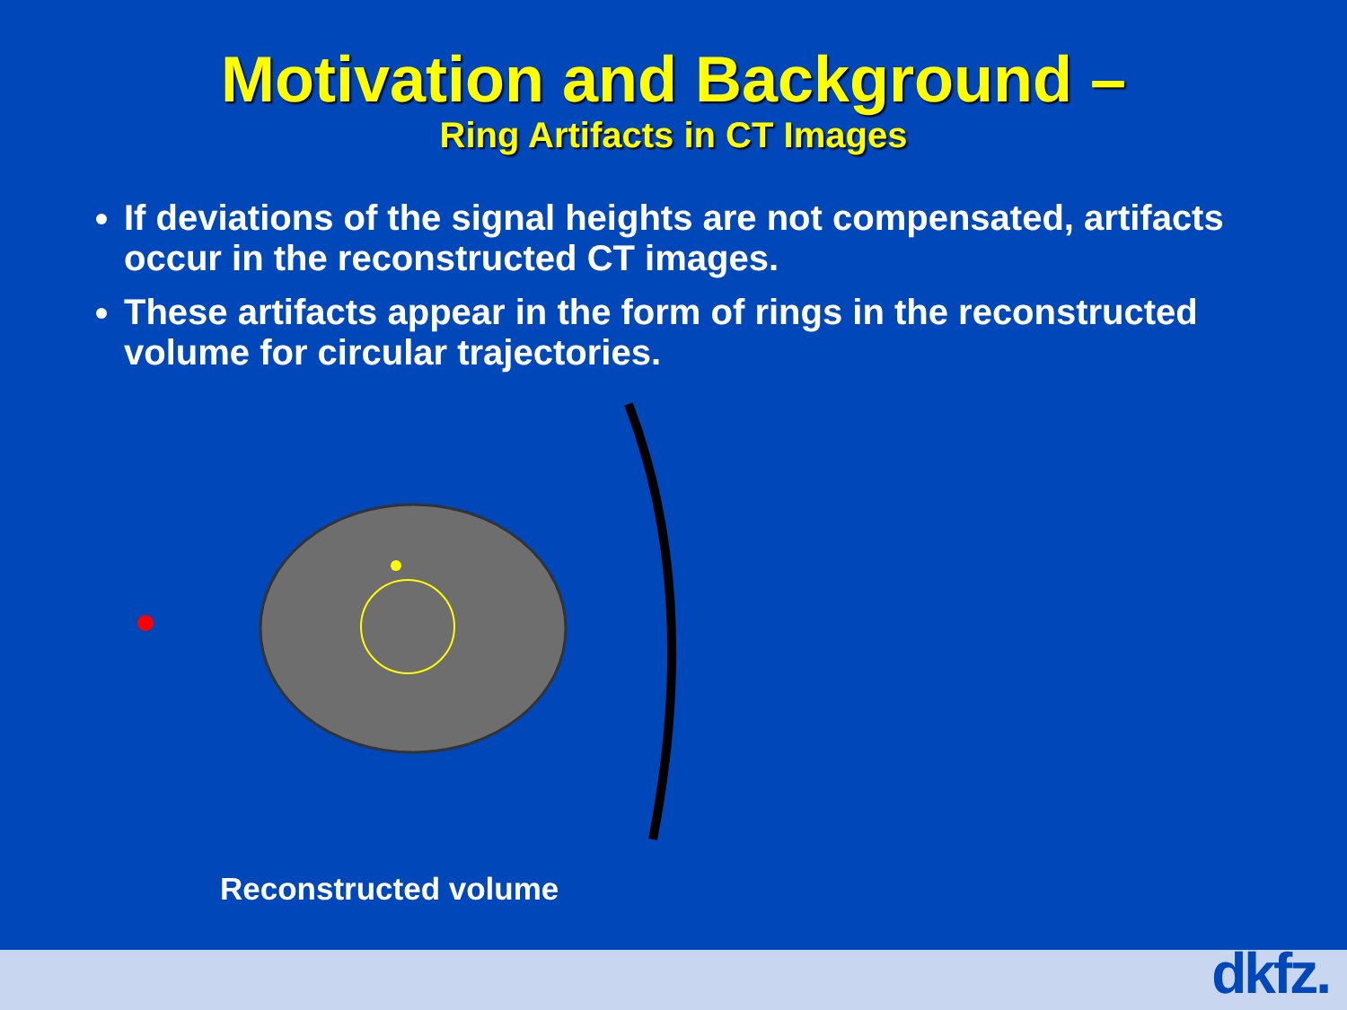Motivation and Background –
Ring Artifacts in CT Images
If deviations of the signal heights are not compensated, artifacts occur in the reconstructed CT images.
These artifacts appear in the form of rings in the reconstructed volume for circular trajectories.
Reconstructed volume
dkfz.